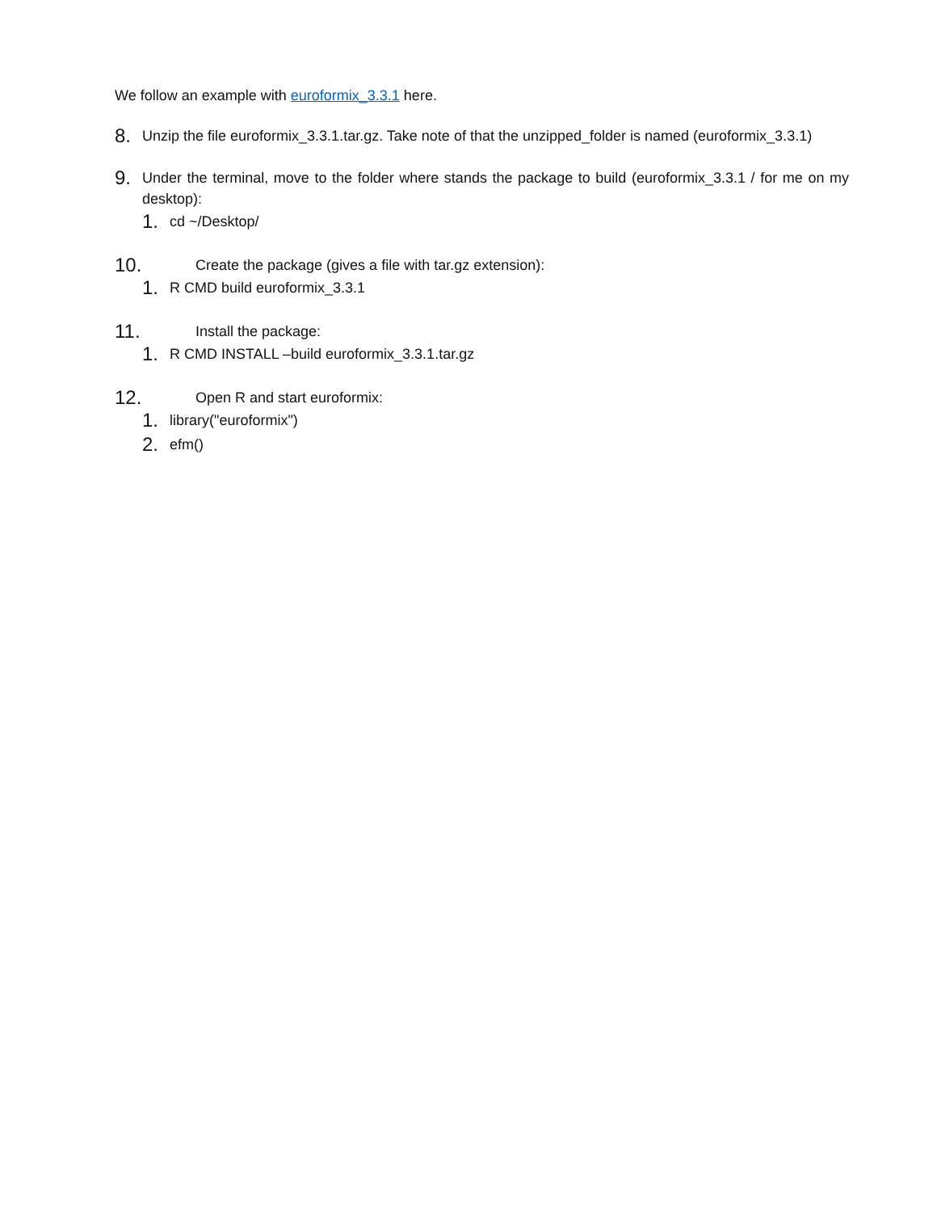We follow an example with euroformix_3.3.1 here.
8. Unzip the file euroformix_3.3.1.tar.gz. Take note of that the unzipped_folder is named (euroformix_3.3.1)
9. Under the terminal, move to the folder where stands the package to build (euroformix_3.3.1 / for me on my desktop):
1. cd ~/Desktop/
10. Create the package (gives a file with tar.gz extension):
1. R CMD build euroformix_3.3.1
11. Install the package:
1. R CMD INSTALL –build euroformix_3.3.1.tar.gz
12. Open R and start euroformix:
1. library("euroformix")
2. efm()